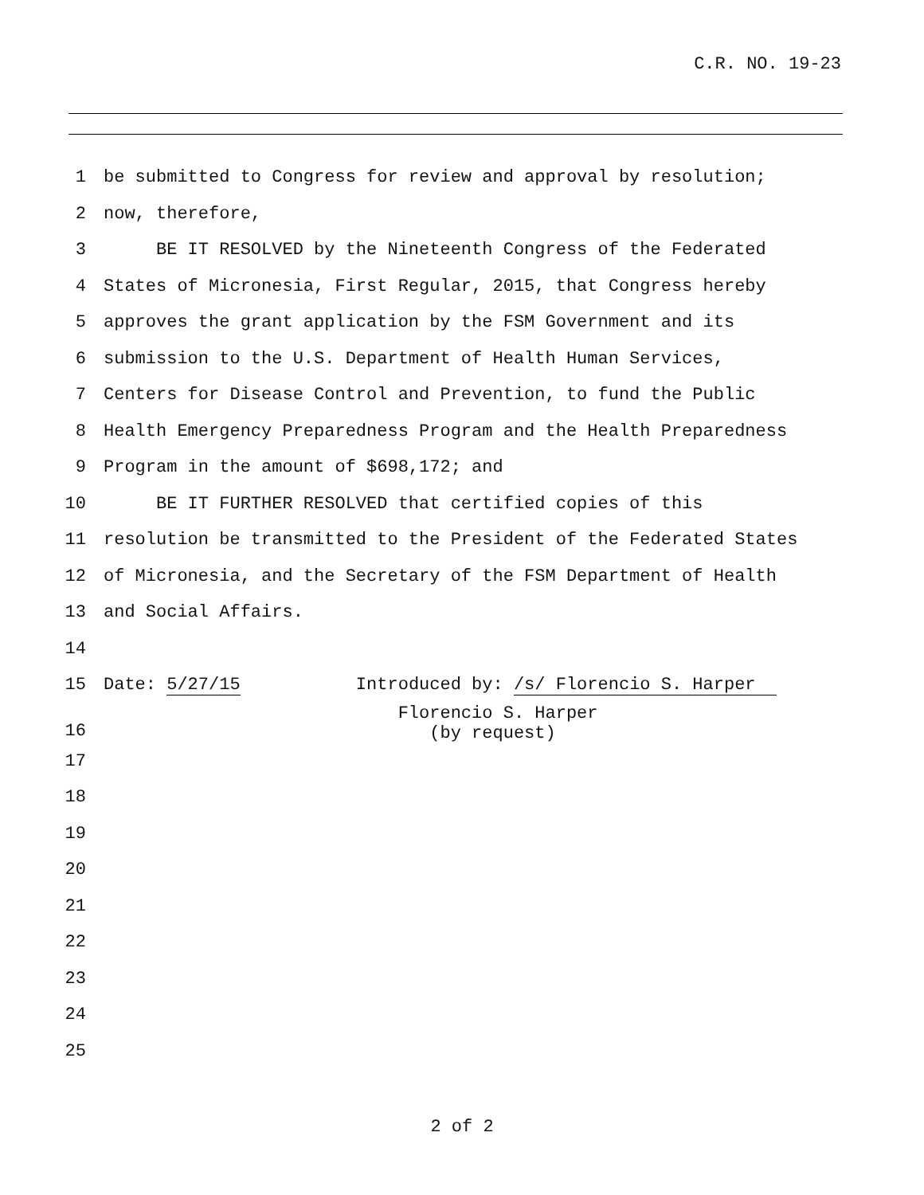C.R. NO. 19-23
1 be submitted to Congress for review and approval by resolution;
2 now, therefore,
3 BE IT RESOLVED by the Nineteenth Congress of the Federated
4 States of Micronesia, First Regular, 2015, that Congress hereby
5 approves the grant application by the FSM Government and its
6 submission to the U.S. Department of Health Human Services,
7 Centers for Disease Control and Prevention, to fund the Public
8 Health Emergency Preparedness Program and the Health Preparedness
9 Program in the amount of $698,172; and
10 BE IT FURTHER RESOLVED that certified copies of this
11 resolution be transmitted to the President of the Federated States
12 of Micronesia, and the Secretary of the FSM Department of Health
13 and Social Affairs.
14
15 Date: 5/27/15 Introduced by: /s/ Florencio S. Harper
16 Florencio S. Harper (by request)
17
18
19
20
21
22
23
24
25
2 of 2